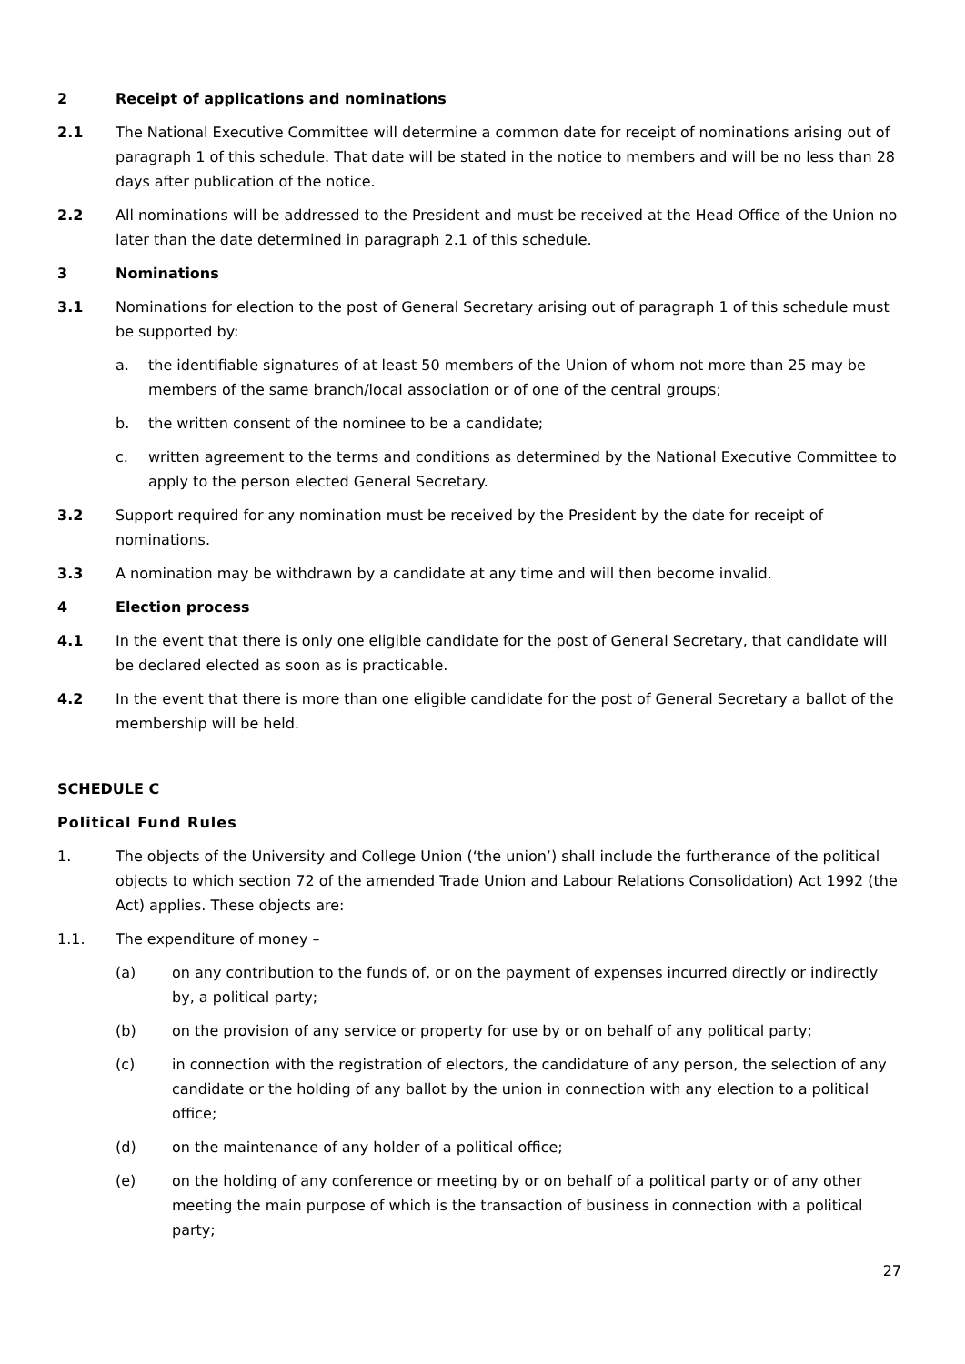2 Receipt of applications and nominations
2.1 The National Executive Committee will determine a common date for receipt of nominations arising out of paragraph 1 of this schedule. That date will be stated in the notice to members and will be no less than 28 days after publication of the notice.
2.2 All nominations will be addressed to the President and must be received at the Head Office of the Union no later than the date determined in paragraph 2.1 of this schedule.
3 Nominations
3.1 Nominations for election to the post of General Secretary arising out of paragraph 1 of this schedule must be supported by:
a. the identifiable signatures of at least 50 members of the Union of whom not more than 25 may be members of the same branch/local association or of one of the central groups;
b. the written consent of the nominee to be a candidate;
c. written agreement to the terms and conditions as determined by the National Executive Committee to apply to the person elected General Secretary.
3.2 Support required for any nomination must be received by the President by the date for receipt of nominations.
3.3 A nomination may be withdrawn by a candidate at any time and will then become invalid.
4 Election process
4.1 In the event that there is only one eligible candidate for the post of General Secretary, that candidate will be declared elected as soon as is practicable.
4.2 In the event that there is more than one eligible candidate for the post of General Secretary a ballot of the membership will be held.
SCHEDULE C
Political Fund Rules
1. The objects of the University and College Union (‘the union’) shall include the furtherance of the political objects to which section 72 of the amended Trade Union and Labour Relations Consolidation) Act 1992 (the Act) applies. These objects are:
1.1. The expenditure of money –
(a) on any contribution to the funds of, or on the payment of expenses incurred directly or indirectly by, a political party;
(b) on the provision of any service or property for use by or on behalf of any political party;
(c) in connection with the registration of electors, the candidature of any person, the selection of any candidate or the holding of any ballot by the union in connection with any election to a political office;
(d) on the maintenance of any holder of a political office;
(e) on the holding of any conference or meeting by or on behalf of a political party or of any other meeting the main purpose of which is the transaction of business in connection with a political party;
27